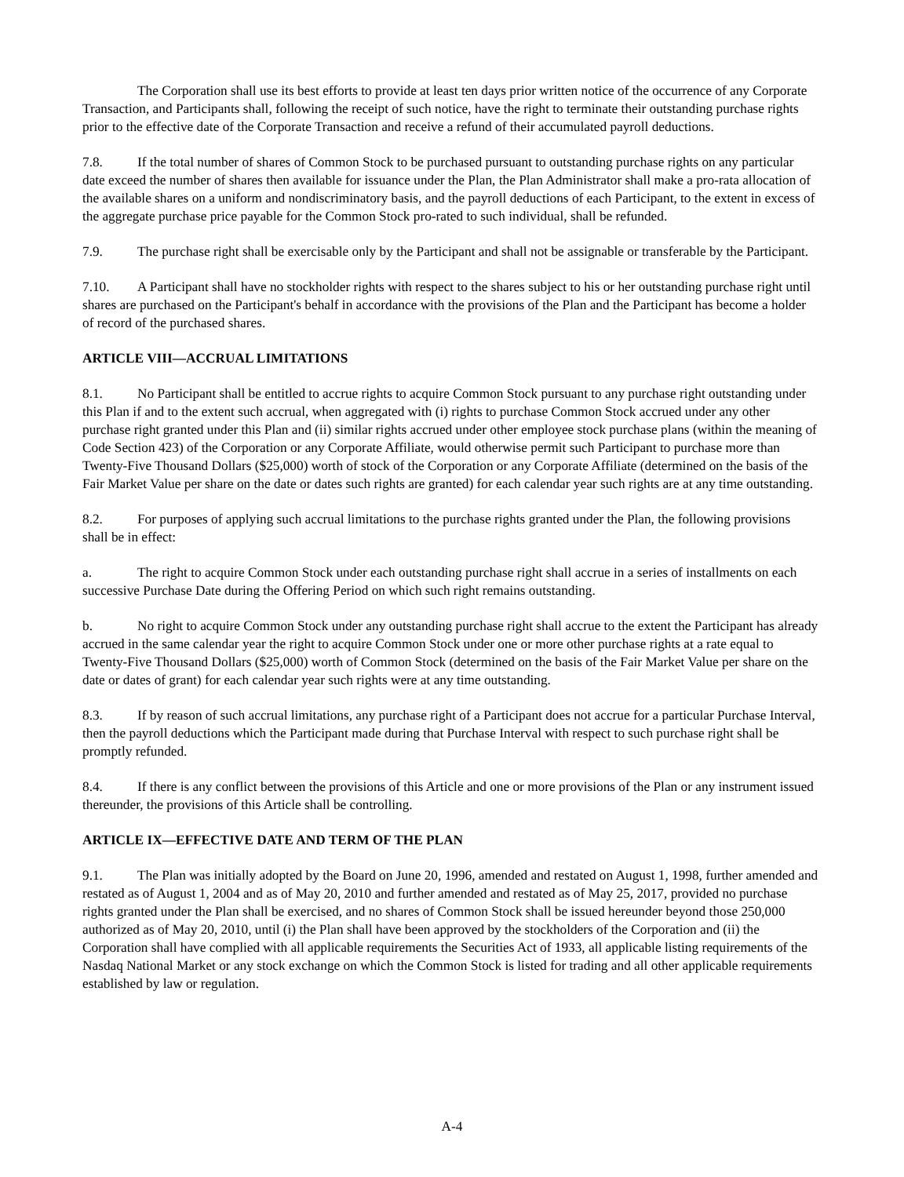The Corporation shall use its best efforts to provide at least ten days prior written notice of the occurrence of any Corporate Transaction, and Participants shall, following the receipt of such notice, have the right to terminate their outstanding purchase rights prior to the effective date of the Corporate Transaction and receive a refund of their accumulated payroll deductions.
7.8. If the total number of shares of Common Stock to be purchased pursuant to outstanding purchase rights on any particular date exceed the number of shares then available for issuance under the Plan, the Plan Administrator shall make a pro-rata allocation of the available shares on a uniform and nondiscriminatory basis, and the payroll deductions of each Participant, to the extent in excess of the aggregate purchase price payable for the Common Stock pro-rated to such individual, shall be refunded.
7.9. The purchase right shall be exercisable only by the Participant and shall not be assignable or transferable by the Participant.
7.10. A Participant shall have no stockholder rights with respect to the shares subject to his or her outstanding purchase right until shares are purchased on the Participant's behalf in accordance with the provisions of the Plan and the Participant has become a holder of record of the purchased shares.
ARTICLE VIII—ACCRUAL LIMITATIONS
8.1. No Participant shall be entitled to accrue rights to acquire Common Stock pursuant to any purchase right outstanding under this Plan if and to the extent such accrual, when aggregated with (i) rights to purchase Common Stock accrued under any other purchase right granted under this Plan and (ii) similar rights accrued under other employee stock purchase plans (within the meaning of Code Section 423) of the Corporation or any Corporate Affiliate, would otherwise permit such Participant to purchase more than Twenty-Five Thousand Dollars ($25,000) worth of stock of the Corporation or any Corporate Affiliate (determined on the basis of the Fair Market Value per share on the date or dates such rights are granted) for each calendar year such rights are at any time outstanding.
8.2. For purposes of applying such accrual limitations to the purchase rights granted under the Plan, the following provisions shall be in effect:
a. The right to acquire Common Stock under each outstanding purchase right shall accrue in a series of installments on each successive Purchase Date during the Offering Period on which such right remains outstanding.
b. No right to acquire Common Stock under any outstanding purchase right shall accrue to the extent the Participant has already accrued in the same calendar year the right to acquire Common Stock under one or more other purchase rights at a rate equal to Twenty-Five Thousand Dollars ($25,000) worth of Common Stock (determined on the basis of the Fair Market Value per share on the date or dates of grant) for each calendar year such rights were at any time outstanding.
8.3. If by reason of such accrual limitations, any purchase right of a Participant does not accrue for a particular Purchase Interval, then the payroll deductions which the Participant made during that Purchase Interval with respect to such purchase right shall be promptly refunded.
8.4. If there is any conflict between the provisions of this Article and one or more provisions of the Plan or any instrument issued thereunder, the provisions of this Article shall be controlling.
ARTICLE IX—EFFECTIVE DATE AND TERM OF THE PLAN
9.1. The Plan was initially adopted by the Board on June 20, 1996, amended and restated on August 1, 1998, further amended and restated as of August 1, 2004 and as of May 20, 2010 and further amended and restated as of May 25, 2017, provided no purchase rights granted under the Plan shall be exercised, and no shares of Common Stock shall be issued hereunder beyond those 250,000 authorized as of May 20, 2010, until (i) the Plan shall have been approved by the stockholders of the Corporation and (ii) the Corporation shall have complied with all applicable requirements the Securities Act of 1933, all applicable listing requirements of the Nasdaq National Market or any stock exchange on which the Common Stock is listed for trading and all other applicable requirements established by law or regulation.
A-4